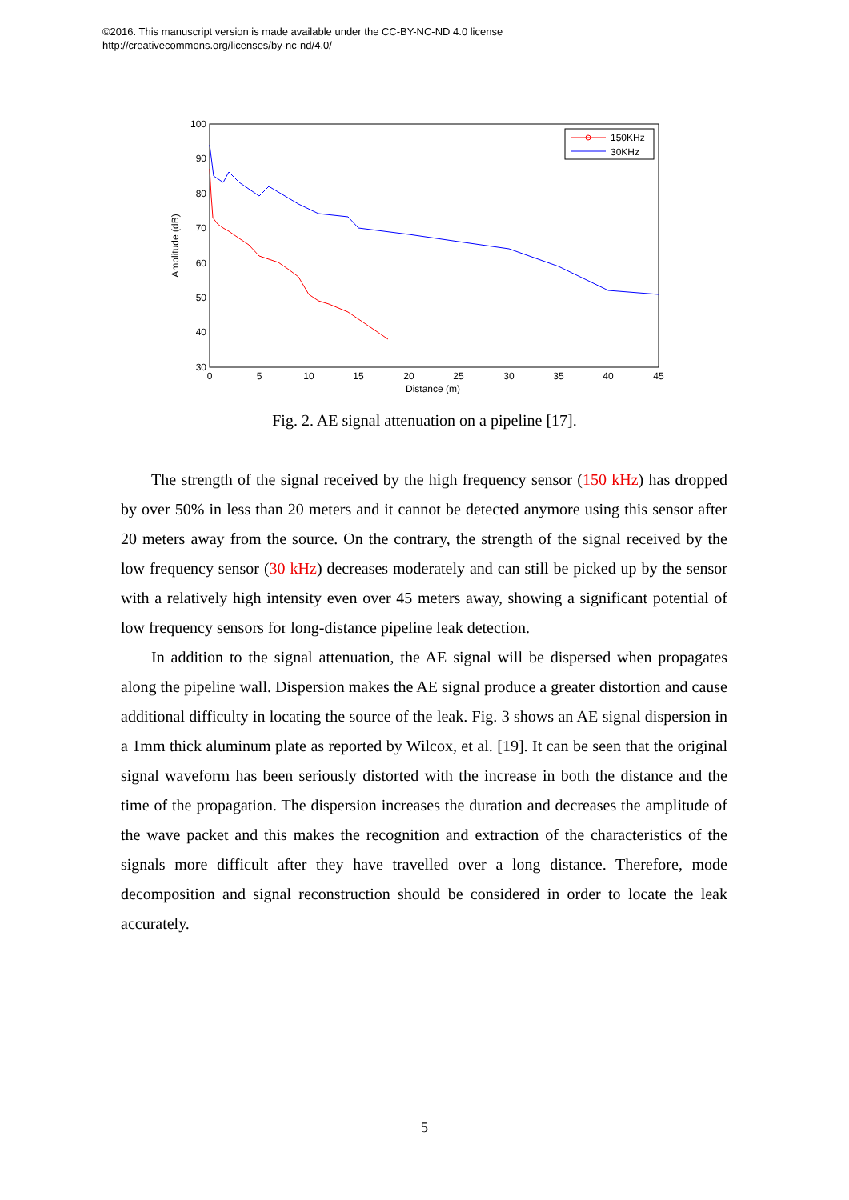©2016. This manuscript version is made available under the CC-BY-NC-ND 4.0 license
http://creativecommons.org/licenses/by-nc-nd/4.0/
100
90
80
70
60
50
40
30
0
5
10
15
20
25
30
35
40
45
Distance (m)
Amplitude (dB)
150KHz
30KHz
Fig. 2. AE signal attenuation on a pipeline [17].
The strength of the signal received by the high frequency sensor (150 kHz) has dropped by over 50% in less than 20 meters and it cannot be detected anymore using this sensor after 20 meters away from the source. On the contrary, the strength of the signal received by the low frequency sensor (30 kHz) decreases moderately and can still be picked up by the sensor with a relatively high intensity even over 45 meters away, showing a significant potential of low frequency sensors for long-distance pipeline leak detection.
In addition to the signal attenuation, the AE signal will be dispersed when propagates along the pipeline wall. Dispersion makes the AE signal produce a greater distortion and cause additional difficulty in locating the source of the leak. Fig. 3 shows an AE signal dispersion in a 1mm thick aluminum plate as reported by Wilcox, et al. [19]. It can be seen that the original signal waveform has been seriously distorted with the increase in both the distance and the time of the propagation. The dispersion increases the duration and decreases the amplitude of the wave packet and this makes the recognition and extraction of the characteristics of the signals more difficult after they have travelled over a long distance. Therefore, mode decomposition and signal reconstruction should be considered in order to locate the leak accurately.
5